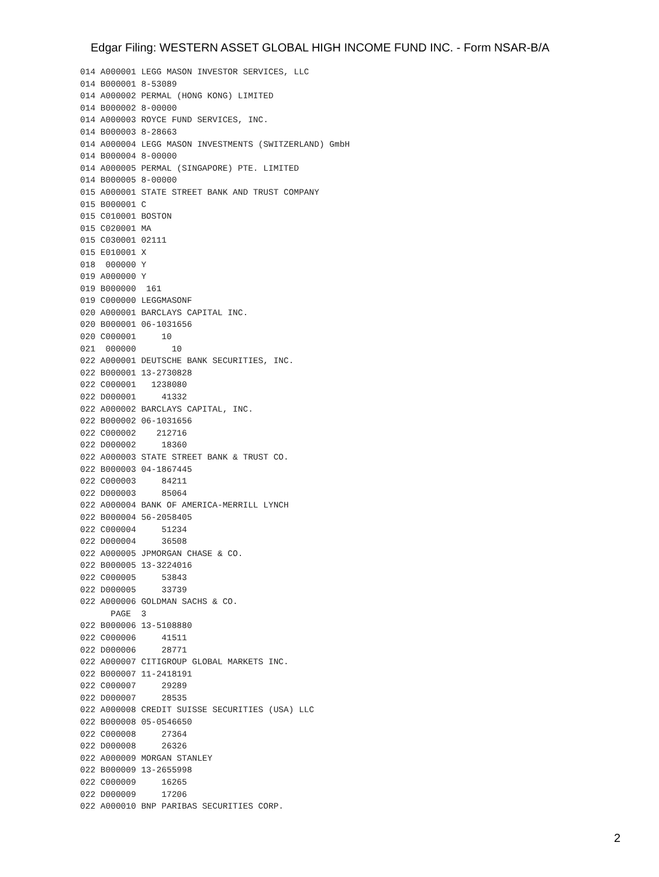Edgar Filing: WESTERN ASSET GLOBAL HIGH INCOME FUND INC. - Form NSAR-B/A
014 A000001 LEGG MASON INVESTOR SERVICES, LLC
014 B000001 8-53089
014 A000002 PERMAL (HONG KONG) LIMITED
014 B000002 8-00000
014 A000003 ROYCE FUND SERVICES, INC.
014 B000003 8-28663
014 A000004 LEGG MASON INVESTMENTS (SWITZERLAND) GmbH
014 B000004 8-00000
014 A000005 PERMAL (SINGAPORE) PTE. LIMITED
014 B000005 8-00000
015 A000001 STATE STREET BANK AND TRUST COMPANY
015 B000001 C
015 C010001 BOSTON
015 C020001 MA
015 C030001 02111
015 E010001 X
018  000000 Y
019 A000000 Y
019 B000000  161
019 C000000 LEGGMASONF
020 A000001 BARCLAYS CAPITAL INC.
020 B000001 06-1031656
020 C000001     10
021  000000       10
022 A000001 DEUTSCHE BANK SECURITIES, INC.
022 B000001 13-2730828
022 C000001   1238080
022 D000001     41332
022 A000002 BARCLAYS CAPITAL, INC.
022 B000002 06-1031656
022 C000002    212716
022 D000002     18360
022 A000003 STATE STREET BANK & TRUST CO.
022 B000003 04-1867445
022 C000003     84211
022 D000003     85064
022 A000004 BANK OF AMERICA-MERRILL LYNCH
022 B000004 56-2058405
022 C000004     51234
022 D000004     36508
022 A000005 JPMORGAN CHASE & CO.
022 B000005 13-3224016
022 C000005     53843
022 D000005     33739
022 A000006 GOLDMAN SACHS & CO.
      PAGE  3
022 B000006 13-5108880
022 C000006     41511
022 D000006     28771
022 A000007 CITIGROUP GLOBAL MARKETS INC.
022 B000007 11-2418191
022 C000007     29289
022 D000007     28535
022 A000008 CREDIT SUISSE SECURITIES (USA) LLC
022 B000008 05-0546650
022 C000008     27364
022 D000008     26326
022 A000009 MORGAN STANLEY
022 B000009 13-2655998
022 C000009     16265
022 D000009     17206
022 A000010 BNP PARIBAS SECURITIES CORP.
2